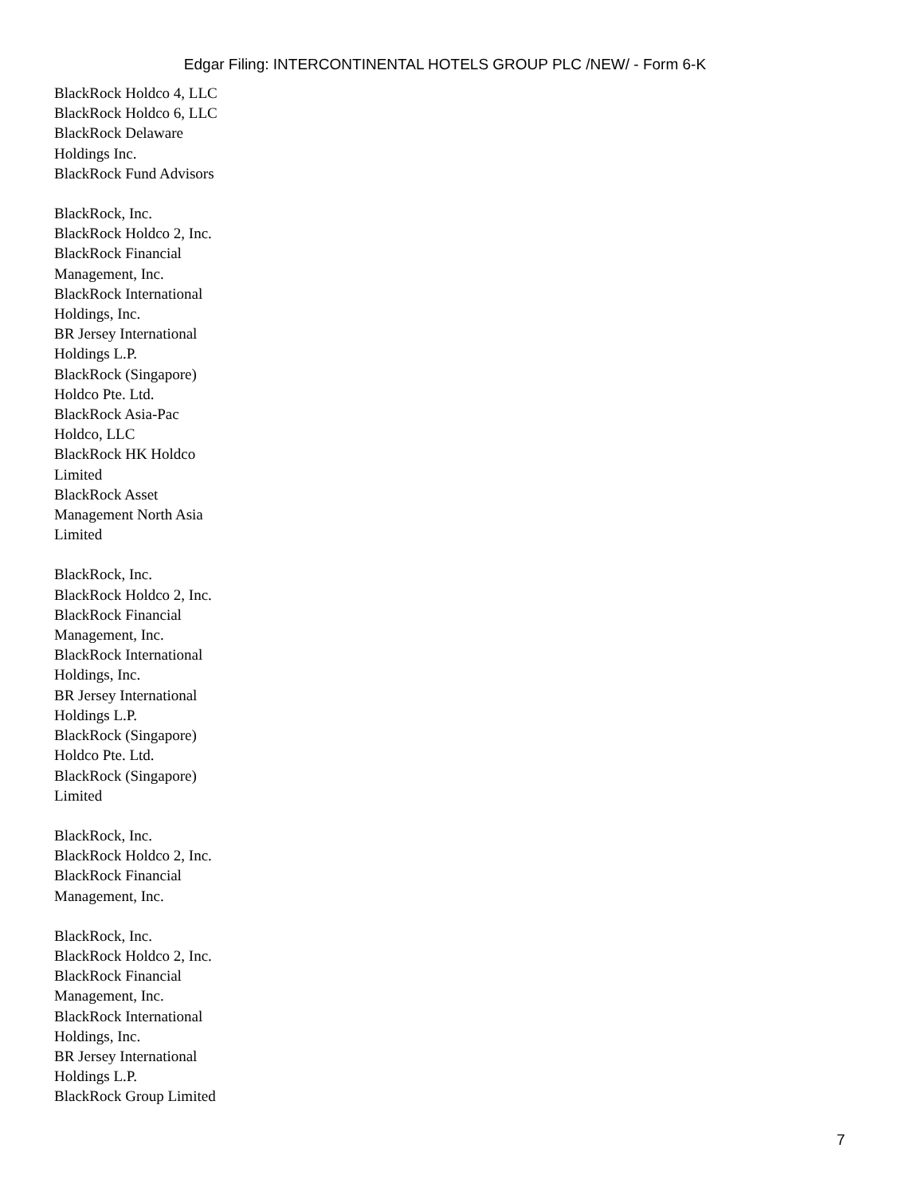Edgar Filing: INTERCONTINENTAL HOTELS GROUP PLC /NEW/ - Form 6-K
BlackRock Holdco 4, LLC
BlackRock Holdco 6, LLC
BlackRock Delaware
Holdings Inc.
BlackRock Fund Advisors
BlackRock, Inc.
BlackRock Holdco 2, Inc.
BlackRock Financial
Management, Inc.
BlackRock International
Holdings, Inc.
BR Jersey International
Holdings L.P.
BlackRock (Singapore)
Holdco Pte. Ltd.
BlackRock Asia-Pac
Holdco, LLC
BlackRock HK Holdco
Limited
BlackRock Asset
Management North Asia
Limited
BlackRock, Inc.
BlackRock Holdco 2, Inc.
BlackRock Financial
Management, Inc.
BlackRock International
Holdings, Inc.
BR Jersey International
Holdings L.P.
BlackRock (Singapore)
Holdco Pte. Ltd.
BlackRock (Singapore)
Limited
BlackRock, Inc.
BlackRock Holdco 2, Inc.
BlackRock Financial
Management, Inc.
BlackRock, Inc.
BlackRock Holdco 2, Inc.
BlackRock Financial
Management, Inc.
BlackRock International
Holdings, Inc.
BR Jersey International
Holdings L.P.
BlackRock Group Limited
7